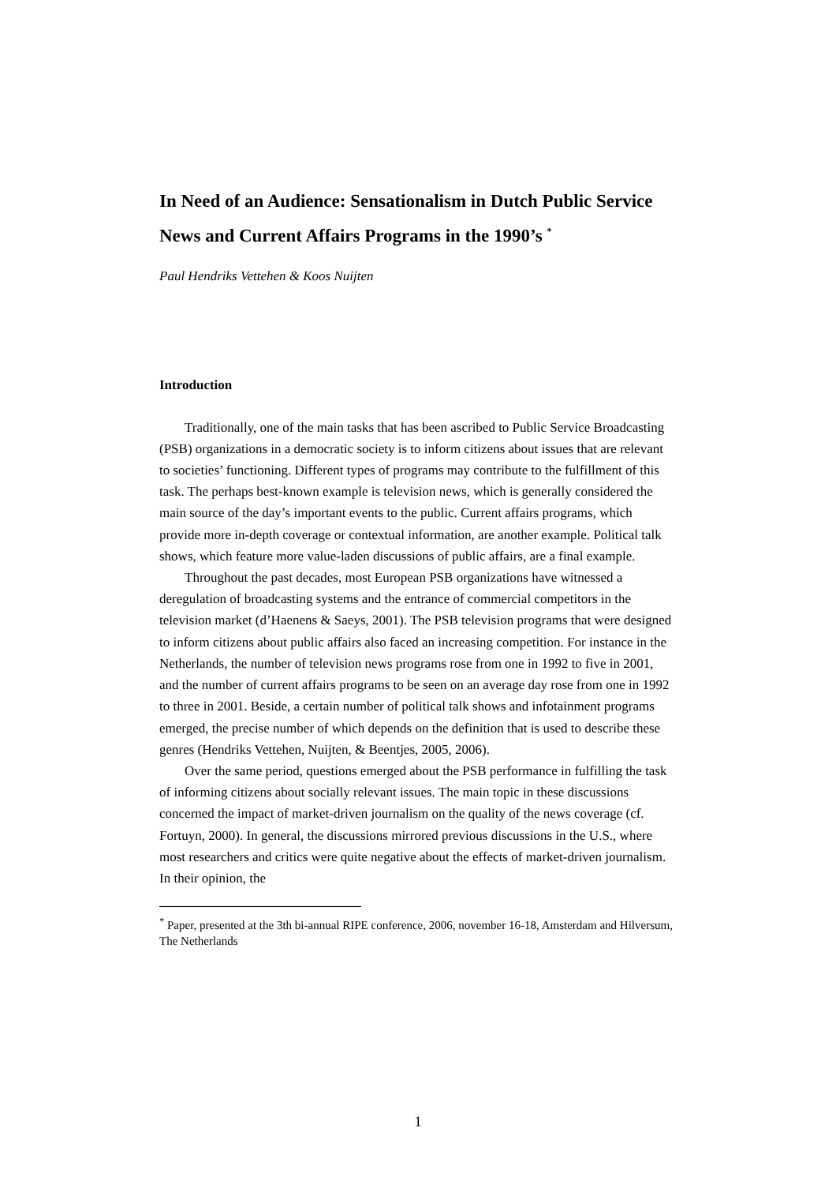In Need of an Audience: Sensationalism in Dutch Public Service News and Current Affairs Programs in the 1990’s <sup>*</sup>
Paul Hendriks Vettehen & Koos Nuijten
Introduction
Traditionally, one of the main tasks that has been ascribed to Public Service Broadcasting (PSB) organizations in a democratic society is to inform citizens about issues that are relevant to societies’ functioning. Different types of programs may contribute to the fulfillment of this task. The perhaps best-known example is television news, which is generally considered the main source of the day’s important events to the public. Current affairs programs, which provide more in-depth coverage or contextual information, are another example. Political talk shows, which feature more value-laden discussions of public affairs, are a final example.
Throughout the past decades, most European PSB organizations have witnessed a deregulation of broadcasting systems and the entrance of commercial competitors in the television market (d’Haenens & Saeys, 2001). The PSB television programs that were designed to inform citizens about public affairs also faced an increasing competition. For instance in the Netherlands, the number of television news programs rose from one in 1992 to five in 2001, and the number of current affairs programs to be seen on an average day rose from one in 1992 to three in 2001. Beside, a certain number of political talk shows and infotainment programs emerged, the precise number of which depends on the definition that is used to describe these genres (Hendriks Vettehen, Nuijten, & Beentjes, 2005, 2006).
Over the same period, questions emerged about the PSB performance in fulfilling the task of informing citizens about socially relevant issues. The main topic in these discussions concerned the impact of market-driven journalism on the quality of the news coverage (cf. Fortuyn, 2000). In general, the discussions mirrored previous discussions in the U.S., where most researchers and critics were quite negative about the effects of market-driven journalism. In their opinion, the
<sup>*</sup> Paper, presented at the 3th bi-annual RIPE conference, 2006, november 16-18, Amsterdam and Hilversum, The Netherlands
1